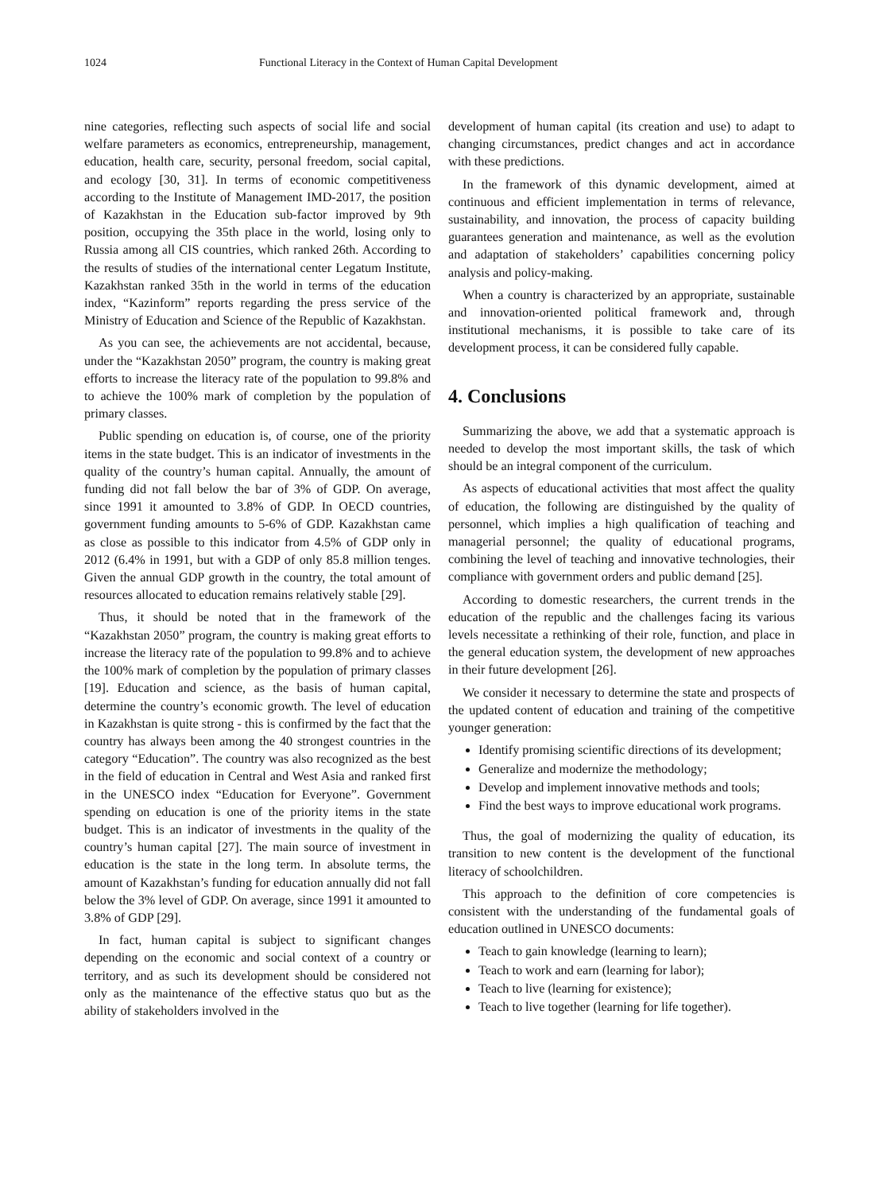1024 Functional Literacy in the Context of Human Capital Development
nine categories, reflecting such aspects of social life and social welfare parameters as economics, entrepreneurship, management, education, health care, security, personal freedom, social capital, and ecology [30, 31]. In terms of economic competitiveness according to the Institute of Management IMD-2017, the position of Kazakhstan in the Education sub-factor improved by 9th position, occupying the 35th place in the world, losing only to Russia among all CIS countries, which ranked 26th. According to the results of studies of the international center Legatum Institute, Kazakhstan ranked 35th in the world in terms of the education index, “Kazinform” reports regarding the press service of the Ministry of Education and Science of the Republic of Kazakhstan.
As you can see, the achievements are not accidental, because, under the “Kazakhstan 2050” program, the country is making great efforts to increase the literacy rate of the population to 99.8% and to achieve the 100% mark of completion by the population of primary classes.
Public spending on education is, of course, one of the priority items in the state budget. This is an indicator of investments in the quality of the country’s human capital. Annually, the amount of funding did not fall below the bar of 3% of GDP. On average, since 1991 it amounted to 3.8% of GDP. In OECD countries, government funding amounts to 5-6% of GDP. Kazakhstan came as close as possible to this indicator from 4.5% of GDP only in 2012 (6.4% in 1991, but with a GDP of only 85.8 million tenges. Given the annual GDP growth in the country, the total amount of resources allocated to education remains relatively stable [29].
Thus, it should be noted that in the framework of the “Kazakhstan 2050” program, the country is making great efforts to increase the literacy rate of the population to 99.8% and to achieve the 100% mark of completion by the population of primary classes [19]. Education and science, as the basis of human capital, determine the country’s economic growth. The level of education in Kazakhstan is quite strong - this is confirmed by the fact that the country has always been among the 40 strongest countries in the category “Education”. The country was also recognized as the best in the field of education in Central and West Asia and ranked first in the UNESCO index “Education for Everyone”. Government spending on education is one of the priority items in the state budget. This is an indicator of investments in the quality of the country’s human capital [27]. The main source of investment in education is the state in the long term. In absolute terms, the amount of Kazakhstan’s funding for education annually did not fall below the 3% level of GDP. On average, since 1991 it amounted to 3.8% of GDP [29].
In fact, human capital is subject to significant changes depending on the economic and social context of a country or territory, and as such its development should be considered not only as the maintenance of the effective status quo but as the ability of stakeholders involved in the
development of human capital (its creation and use) to adapt to changing circumstances, predict changes and act in accordance with these predictions.
In the framework of this dynamic development, aimed at continuous and efficient implementation in terms of relevance, sustainability, and innovation, the process of capacity building guarantees generation and maintenance, as well as the evolution and adaptation of stakeholders’ capabilities concerning policy analysis and policy-making.
When a country is characterized by an appropriate, sustainable and innovation-oriented political framework and, through institutional mechanisms, it is possible to take care of its development process, it can be considered fully capable.
4. Conclusions
Summarizing the above, we add that a systematic approach is needed to develop the most important skills, the task of which should be an integral component of the curriculum.
As aspects of educational activities that most affect the quality of education, the following are distinguished by the quality of personnel, which implies a high qualification of teaching and managerial personnel; the quality of educational programs, combining the level of teaching and innovative technologies, their compliance with government orders and public demand [25].
According to domestic researchers, the current trends in the education of the republic and the challenges facing its various levels necessitate a rethinking of their role, function, and place in the general education system, the development of new approaches in their future development [26].
We consider it necessary to determine the state and prospects of the updated content of education and training of the competitive younger generation:
Identify promising scientific directions of its development;
Generalize and modernize the methodology;
Develop and implement innovative methods and tools;
Find the best ways to improve educational work programs.
Thus, the goal of modernizing the quality of education, its transition to new content is the development of the functional literacy of schoolchildren.
This approach to the definition of core competencies is consistent with the understanding of the fundamental goals of education outlined in UNESCO documents:
Teach to gain knowledge (learning to learn);
Teach to work and earn (learning for labor);
Teach to live (learning for existence);
Teach to live together (learning for life together).